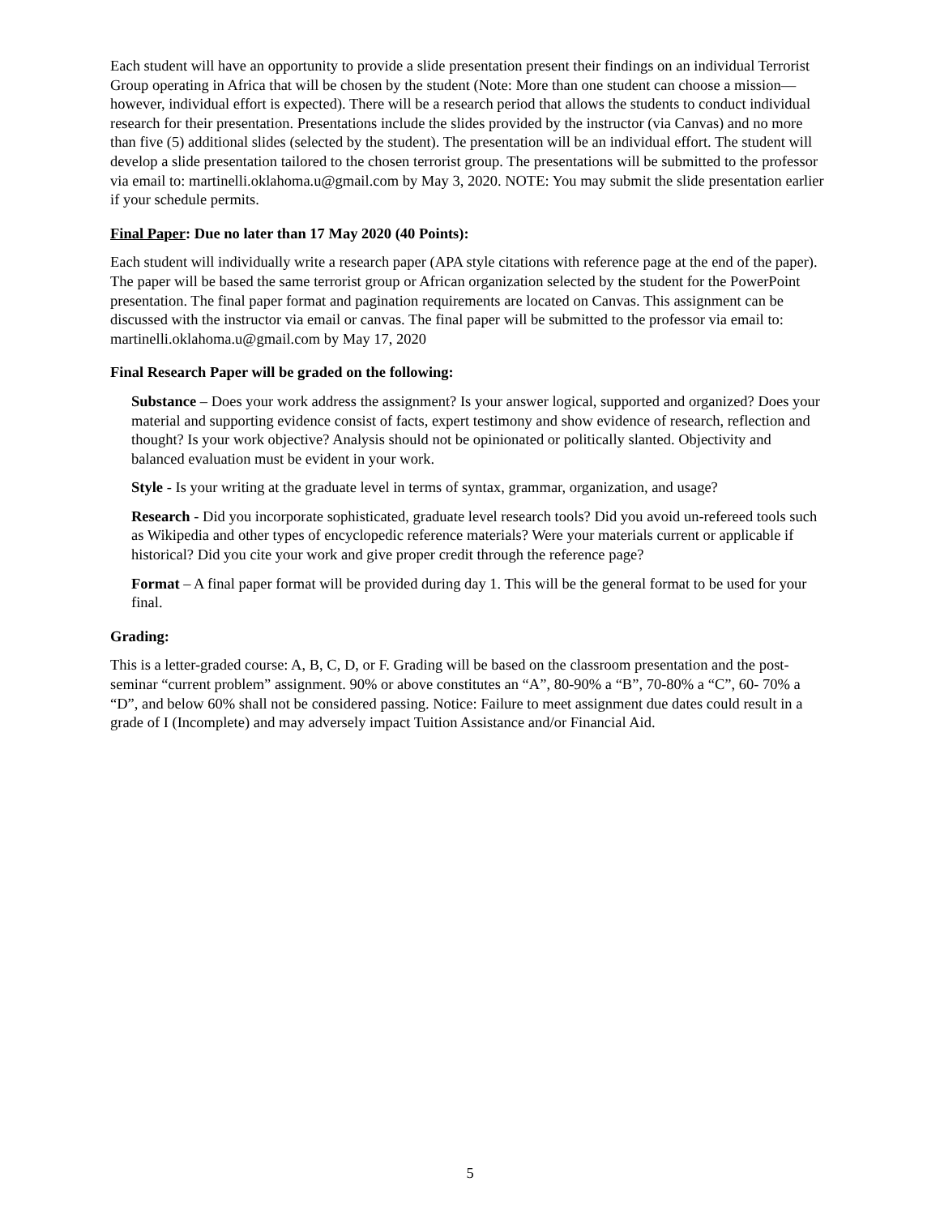Each student will have an opportunity to provide a slide presentation present their findings on an individual Terrorist Group operating in Africa that will be chosen by the student (Note: More than one student can choose a mission— however, individual effort is expected). There will be a research period that allows the students to conduct individual research for their presentation. Presentations include the slides provided by the instructor (via Canvas) and no more than five (5) additional slides (selected by the student). The presentation will be an individual effort. The student will develop a slide presentation tailored to the chosen terrorist group. The presentations will be submitted to the professor via email to: martinelli.oklahoma.u@gmail.com by May 3, 2020. NOTE: You may submit the slide presentation earlier if your schedule permits.
Final Paper: Due no later than 17 May 2020 (40 Points):
Each student will individually write a research paper (APA style citations with reference page at the end of the paper). The paper will be based the same terrorist group or African organization selected by the student for the PowerPoint presentation. The final paper format and pagination requirements are located on Canvas. This assignment can be discussed with the instructor via email or canvas. The final paper will be submitted to the professor via email to: martinelli.oklahoma.u@gmail.com by May 17, 2020
Final Research Paper will be graded on the following:
Substance – Does your work address the assignment? Is your answer logical, supported and organized? Does your material and supporting evidence consist of facts, expert testimony and show evidence of research, reflection and thought? Is your work objective? Analysis should not be opinionated or politically slanted. Objectivity and balanced evaluation must be evident in your work.
Style - Is your writing at the graduate level in terms of syntax, grammar, organization, and usage?
Research - Did you incorporate sophisticated, graduate level research tools? Did you avoid un-refereed tools such as Wikipedia and other types of encyclopedic reference materials? Were your materials current or applicable if historical? Did you cite your work and give proper credit through the reference page?
Format – A final paper format will be provided during day 1. This will be the general format to be used for your final.
Grading:
This is a letter-graded course: A, B, C, D, or F. Grading will be based on the classroom presentation and the post-seminar “current problem” assignment. 90% or above constitutes an “A”, 80-90% a “B”, 70-80% a “C”, 60- 70% a “D”, and below 60% shall not be considered passing. Notice: Failure to meet assignment due dates could result in a grade of I (Incomplete) and may adversely impact Tuition Assistance and/or Financial Aid.
5